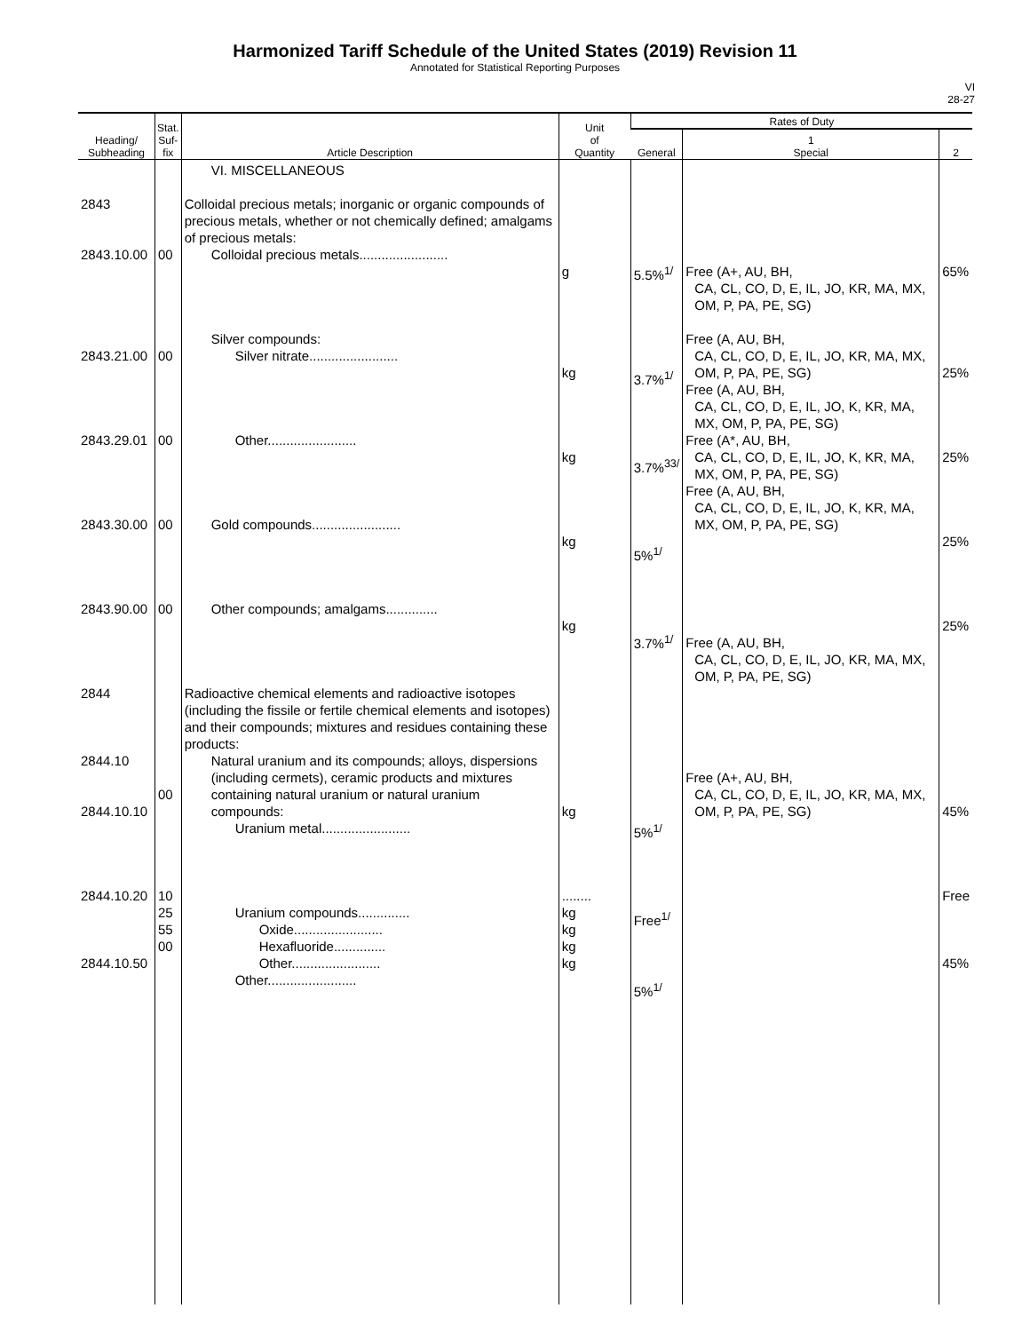Harmonized Tariff Schedule of the United States (2019) Revision 11
Annotated for Statistical Reporting Purposes
VI
28-27
| Heading/ Subheading | Stat. Suf- fix | Article Description | Unit of Quantity | Rates of Duty | | |
| --- | --- | --- | --- | --- | --- | --- |
| | | | | General | 1 Special | 2 |
| 2843 2843.10.00 2843.21.00 2843.29.01 2843.30.00 2843.90.00 2844 2844.10 2844.10.10 2844.10.20 2844.10.50 | 00 00 00 00 00 00 10 25 55 00 | VI. MISCELLANEOUS Colloidal precious metals; inorganic or organic compounds of precious metals, whether or not chemically defined; amalgams of precious metals: Colloidal precious metals........................ Silver compounds: Silver nitrate........................ Other........................ Gold compounds........................ Other compounds; amalgams.............. Radioactive chemical elements and radioactive isotopes (including the fissile or fertile chemical elements and isotopes) and their compounds; mixtures and residues containing these products: Natural uranium and its compounds; alloys, dispersions (including cermets), ceramic products and mixtures containing natural uranium or natural uranium compounds: Uranium metal........................ Uranium compounds.............. Oxide........................ Hexafluoride.............. Other........................ Other........................ | g kg kg kg kg kg ........ kg kg kg kg | 5.5%<sup>1/</sup> 3.7%<sup>1/</sup> 3.7%<sup>33/</sup> 5%<sup>1/</sup> 3.7%<sup>1/</sup> 5%<sup>1/</sup> Free<sup>1/</sup> 5%<sup>1/</sup> | Free (A+, AU, BH, CA, CL, CO, D, E, IL, JO, KR, MA, MX, OM, P, PA, PE, SG) Free (A, AU, BH, CA, CL, CO, D, E, IL, JO, KR, MA, MX, OM, P, PA, PE, SG) Free (A, AU, BH, CA, CL, CO, D, E, IL, JO, K, KR, MA, MX, OM, P, PA, PE, SG) Free (A*, AU, BH, CA, CL, CO, D, E, IL, JO, K, KR, MA, MX, OM, P, PA, PE, SG) Free (A, AU, BH, CA, CL, CO, D, E, IL, JO, K, KR, MA, MX, OM, P, PA, PE, SG) Free (A, AU, BH, CA, CL, CO, D, E, IL, JO, KR, MA, MX, OM, P, PA, PE, SG) Free (A+, AU, BH, CA, CL, CO, D, E, IL, JO, KR, MA, MX, OM, P, PA, PE, SG) | 65% 25% 25% 25% 25% 45% Free 45% |